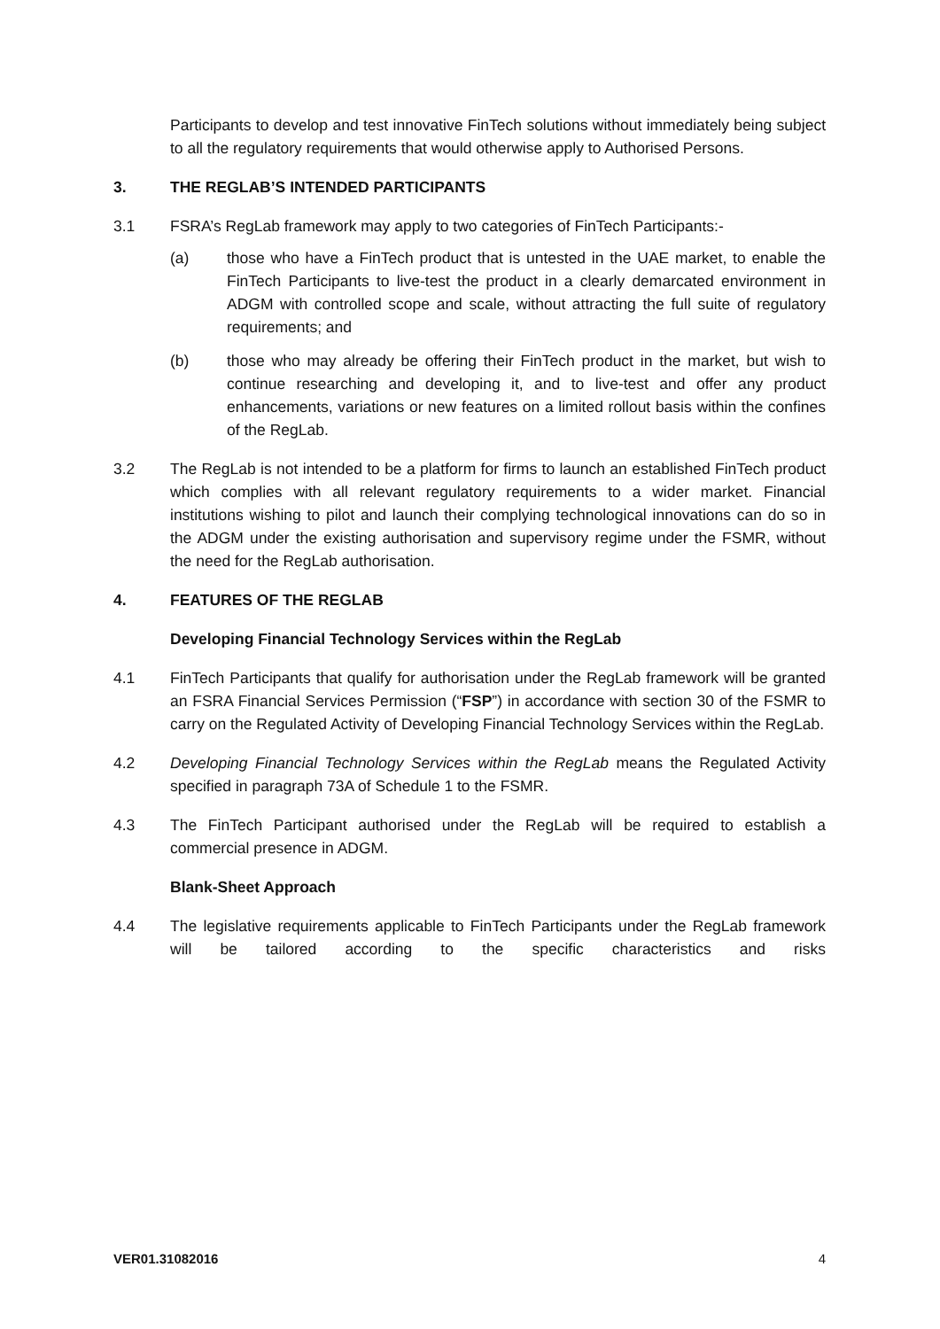Participants to develop and test innovative FinTech solutions without immediately being subject to all the regulatory requirements that would otherwise apply to Authorised Persons.
3. THE REGLAB’S INTENDED PARTICIPANTS
3.1 FSRA’s RegLab framework may apply to two categories of FinTech Participants:-
(a) those who have a FinTech product that is untested in the UAE market, to enable the FinTech Participants to live-test the product in a clearly demarcated environment in ADGM with controlled scope and scale, without attracting the full suite of regulatory requirements; and
(b) those who may already be offering their FinTech product in the market, but wish to continue researching and developing it, and to live-test and offer any product enhancements, variations or new features on a limited rollout basis within the confines of the RegLab.
3.2 The RegLab is not intended to be a platform for firms to launch an established FinTech product which complies with all relevant regulatory requirements to a wider market. Financial institutions wishing to pilot and launch their complying technological innovations can do so in the ADGM under the existing authorisation and supervisory regime under the FSMR, without the need for the RegLab authorisation.
4. FEATURES OF THE REGLAB
Developing Financial Technology Services within the RegLab
4.1 FinTech Participants that qualify for authorisation under the RegLab framework will be granted an FSRA Financial Services Permission (“FSP”) in accordance with section 30 of the FSMR to carry on the Regulated Activity of Developing Financial Technology Services within the RegLab.
4.2 Developing Financial Technology Services within the RegLab means the Regulated Activity specified in paragraph 73A of Schedule 1 to the FSMR.
4.3 The FinTech Participant authorised under the RegLab will be required to establish a commercial presence in ADGM.
Blank-Sheet Approach
4.4 The legislative requirements applicable to FinTech Participants under the RegLab framework will be tailored according to the specific characteristics and risks
VER01.31082016 4